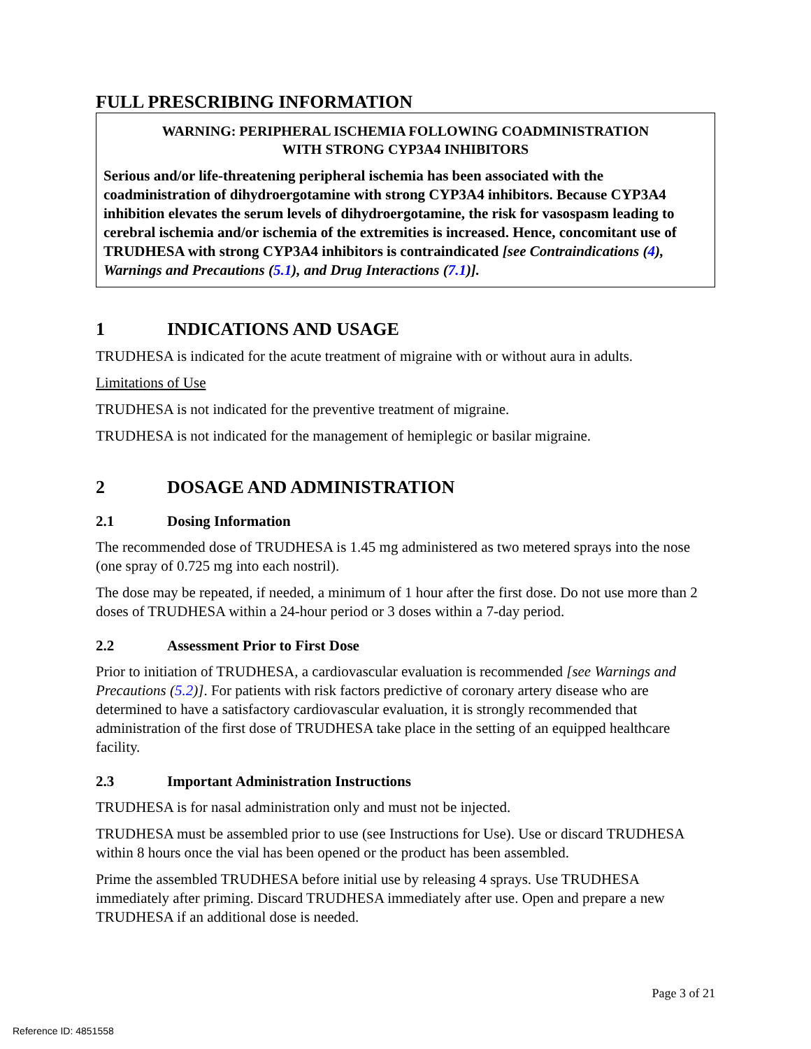FULL PRESCRIBING INFORMATION
WARNING: PERIPHERAL ISCHEMIA FOLLOWING COADMINISTRATION
WITH STRONG CYP3A4 INHIBITORS
Serious and/or life-threatening peripheral ischemia has been associated with the coadministration of dihydroergotamine with strong CYP3A4 inhibitors. Because CYP3A4 inhibition elevates the serum levels of dihydroergotamine, the risk for vasospasm leading to cerebral ischemia and/or ischemia of the extremities is increased. Hence, concomitant use of TRUDHESA with strong CYP3A4 inhibitors is contraindicated [see Contraindications (4), Warnings and Precautions (5.1), and Drug Interactions (7.1)].
1 INDICATIONS AND USAGE
TRUDHESA is indicated for the acute treatment of migraine with or without aura in adults.
Limitations of Use
TRUDHESA is not indicated for the preventive treatment of migraine.
TRUDHESA is not indicated for the management of hemiplegic or basilar migraine.
2 DOSAGE AND ADMINISTRATION
2.1 Dosing Information
The recommended dose of TRUDHESA is 1.45 mg administered as two metered sprays into the nose (one spray of 0.725 mg into each nostril).
The dose may be repeated, if needed, a minimum of 1 hour after the first dose. Do not use more than 2 doses of TRUDHESA within a 24-hour period or 3 doses within a 7-day period.
2.2 Assessment Prior to First Dose
Prior to initiation of TRUDHESA, a cardiovascular evaluation is recommended [see Warnings and Precautions (5.2)]. For patients with risk factors predictive of coronary artery disease who are determined to have a satisfactory cardiovascular evaluation, it is strongly recommended that administration of the first dose of TRUDHESA take place in the setting of an equipped healthcare facility.
2.3 Important Administration Instructions
TRUDHESA is for nasal administration only and must not be injected.
TRUDHESA must be assembled prior to use (see Instructions for Use). Use or discard TRUDHESA within 8 hours once the vial has been opened or the product has been assembled.
Prime the assembled TRUDHESA before initial use by releasing 4 sprays. Use TRUDHESA immediately after priming. Discard TRUDHESA immediately after use. Open and prepare a new TRUDHESA if an additional dose is needed.
Page 3 of 21
Reference ID: 4851558